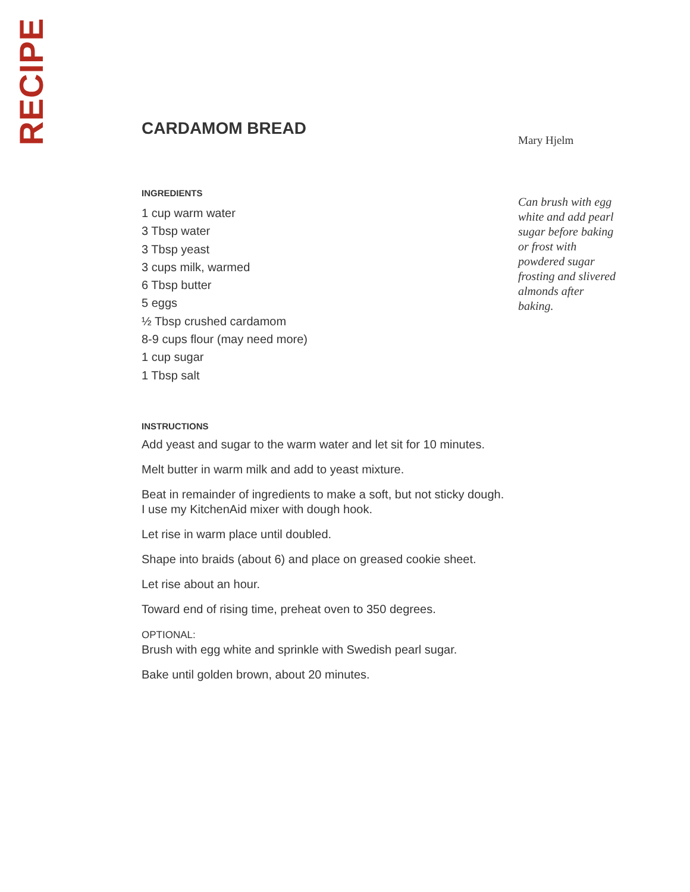RECIPE
CARDAMOM BREAD
INGREDIENTS
1 cup warm water
3 Tbsp water
3 Tbsp yeast
3 cups milk, warmed
6 Tbsp butter
5 eggs
½ Tbsp crushed cardamom
8-9 cups flour (may need more)
1 cup sugar
1 Tbsp salt
INSTRUCTIONS
Add yeast and sugar to the warm water and let sit for 10 minutes.
Melt butter in warm milk and add to yeast mixture.
Beat in remainder of ingredients to make a soft, but not sticky dough.
I use my KitchenAid mixer with dough hook.
Let rise in warm place until doubled.
Shape into braids (about 6) and place on greased cookie sheet.
Let rise about an hour.
Toward end of rising time, preheat oven to 350 degrees.
OPTIONAL:
Brush with egg white and sprinkle with Swedish pearl sugar.
Bake until golden brown, about 20 minutes.
Mary Hjelm
Can brush with egg white and add pearl sugar before baking or frost with powdered sugar frosting and slivered almonds after baking.